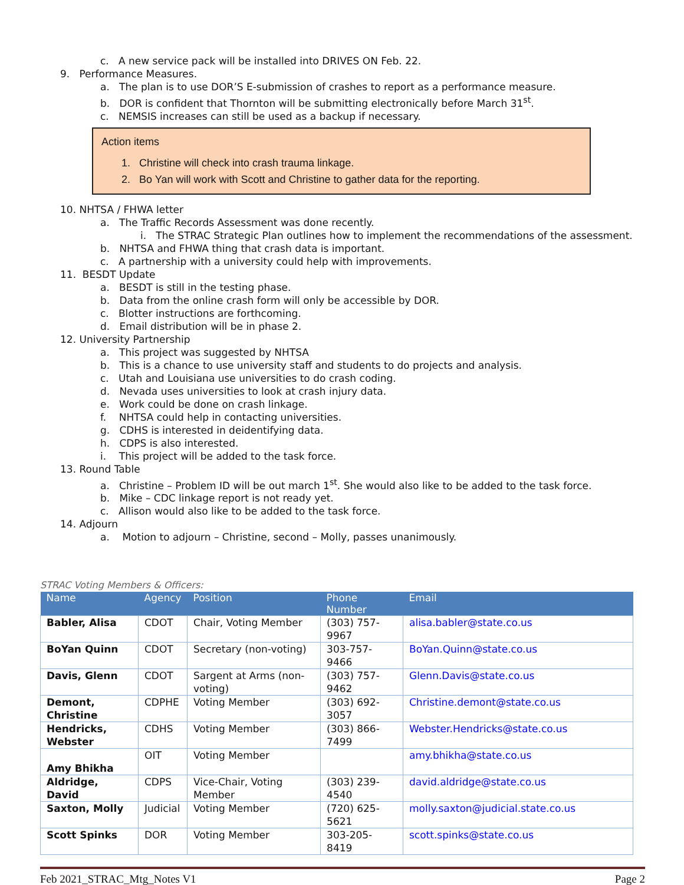c. A new service pack will be installed into DRIVES ON Feb. 22.
9. Performance Measures.
a. The plan is to use DOR’S E-submission of crashes to report as a performance measure.
b. DOR is confident that Thornton will be submitting electronically before March 31<sup>st</sup>.
c. NEMSIS increases can still be used as a backup if necessary.
Action items
1. Christine will check into crash trauma linkage.
2. Bo Yan will work with Scott and Christine to gather data for the reporting.
10. NHTSA / FHWA letter
a. The Traffic Records Assessment was done recently.
i. The STRAC Strategic Plan outlines how to implement the recommendations of the assessment.
b. NHTSA and FHWA thing that crash data is important.
c. A partnership with a university could help with improvements.
11. BESDT Update
a. BESDT is still in the testing phase.
b. Data from the online crash form will only be accessible by DOR.
c. Blotter instructions are forthcoming.
d. Email distribution will be in phase 2.
12. University Partnership
a. This project was suggested by NHTSA
b. This is a chance to use university staff and students to do projects and analysis.
c. Utah and Louisiana use universities to do crash coding.
d. Nevada uses universities to look at crash injury data.
e. Work could be done on crash linkage.
f. NHTSA could help in contacting universities.
g. CDHS is interested in deidentifying data.
h. CDPS is also interested.
i. This project will be added to the task force.
13. Round Table
a. Christine – Problem ID will be out march 1<sup>st</sup>. She would also like to be added to the task force.
b. Mike – CDC linkage report is not ready yet.
c. Allison would also like to be added to the task force.
14. Adjourn
a. Motion to adjourn – Christine, second – Molly, passes unanimously.
STRAC Voting Members & Officers:
| Name | Agency | Position | Phone Number | Email |
| --- | --- | --- | --- | --- |
| Babler, Alisa | CDOT | Chair, Voting Member | (303) 757-9967 | alisa.babler@state.co.us |
| BoYan Quinn | CDOT | Secretary (non-voting) | 303-757-9466 | BoYan.Quinn@state.co.us |
| Davis, Glenn | CDOT | Sargent at Arms (non-voting) | (303) 757-9462 | Glenn.Davis@state.co.us |
| Demont, Christine | CDPHE | Voting Member | (303) 692-3057 | Christine.demont@state.co.us |
| Hendricks, Webster | CDHS | Voting Member | (303) 866-7499 | Webster.Hendricks@state.co.us |
| Amy Bhikha | OIT | Voting Member | | amy.bhikha@state.co.us |
| Aldridge, David | CDPS | Vice-Chair, Voting Member | (303) 239-4540 | david.aldridge@state.co.us |
| Saxton, Molly | Judicial | Voting Member | (720) 625-5621 | molly.saxton@judicial.state.co.us |
| Scott Spinks | DOR | Voting Member | 303-205-8419 | scott.spinks@state.co.us |
Feb 2021_STRAC_Mtg_Notes V1 Page 2